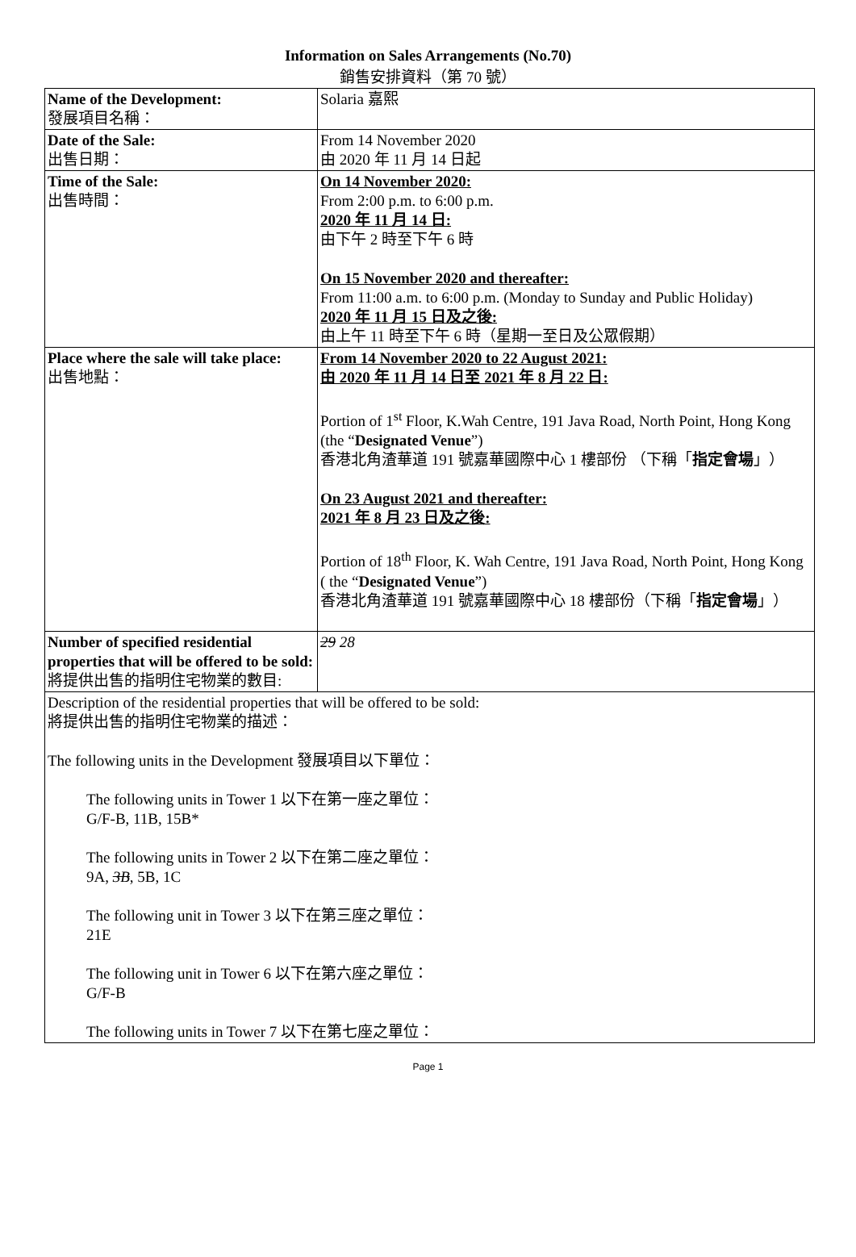Information on Sales Arrangements (No.70)
銷售安排資料（第 70 號）
| Name of the Development: 發展項目名稱： | Solaria 嘉熙 |
| Date of the Sale: 出售日期： | From 14 November 2020 由 2020 年 11 月 14 日起 |
| Time of the Sale: 出售時間： | On 14 November 2020: From 2:00 p.m. to 6:00 p.m. 2020 年 11 月 14 日: 由下午 2 時至下午 6 時 On 15 November 2020 and thereafter: From 11:00 a.m. to 6:00 p.m. (Monday to Sunday and Public Holiday) 2020 年 11 月 15 日及之後: 由上午 11 時至下午 6 時（星期一至日及公眾假期） |
| Place where the sale will take place: 出售地點： | From 14 November 2020 to 22 August 2021: 由 2020 年 11 月 14 日至 2021 年 8 月 22 日: Portion of 1<sup>st</sup> Floor, K.Wah Centre, 191 Java Road, North Point, Hong Kong (the “ Designated Venue ”) 香港北角渣華道 191 號嘉華國際中心 1 樓部份 （下稱「 指定會場 」） On 23 August 2021 and thereafter: 2021 年 8 月 23 日及之後: Portion of 18<sup>th</sup> Floor, K. Wah Centre, 191 Java Road, North Point, Hong Kong ( the “ Designated Venue ”) 香港北角渣華道 191 號嘉華國際中心 18 樓部份（下稱「 指定會場 」） |
| Number of specified residential properties that will be offered to be sold: 將提供出售的指明住宅物業的數目: | 29 28 |
| Description of the residential properties that will be offered to be sold: 將提供出售的指明住宅物業的描述： The following units in the Development 發展項目以下單位： The following units in Tower 1 以下在第一座之單位： G/F-B, 11B, 15B* The following units in Tower 2 以下在第二座之單位： 9A, 3B , 5B, 1C The following unit in Tower 3 以下在第三座之單位： 21E The following unit in Tower 6 以下在第六座之單位： G/F-B The following units in Tower 7 以下在第七座之單位： | |
Page 1